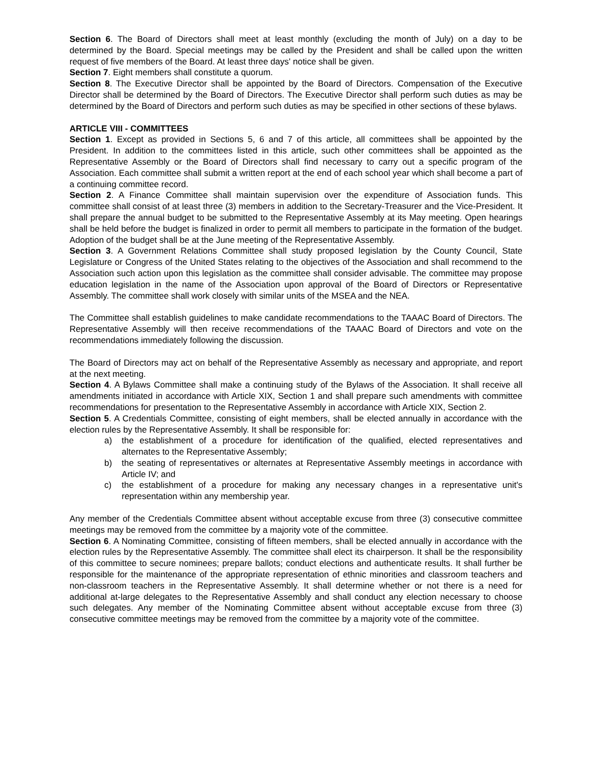Section 6. The Board of Directors shall meet at least monthly (excluding the month of July) on a day to be determined by the Board. Special meetings may be called by the President and shall be called upon the written request of five members of the Board. At least three days' notice shall be given.
Section 7. Eight members shall constitute a quorum.
Section 8. The Executive Director shall be appointed by the Board of Directors. Compensation of the Executive Director shall be determined by the Board of Directors. The Executive Director shall perform such duties as may be determined by the Board of Directors and perform such duties as may be specified in other sections of these bylaws.
ARTICLE VIII - COMMITTEES
Section 1. Except as provided in Sections 5, 6 and 7 of this article, all committees shall be appointed by the President. In addition to the committees listed in this article, such other committees shall be appointed as the Representative Assembly or the Board of Directors shall find necessary to carry out a specific program of the Association. Each committee shall submit a written report at the end of each school year which shall become a part of a continuing committee record.
Section 2. A Finance Committee shall maintain supervision over the expenditure of Association funds. This committee shall consist of at least three (3) members in addition to the Secretary-Treasurer and the Vice-President. It shall prepare the annual budget to be submitted to the Representative Assembly at its May meeting. Open hearings shall be held before the budget is finalized in order to permit all members to participate in the formation of the budget. Adoption of the budget shall be at the June meeting of the Representative Assembly.
Section 3. A Government Relations Committee shall study proposed legislation by the County Council, State Legislature or Congress of the United States relating to the objectives of the Association and shall recommend to the Association such action upon this legislation as the committee shall consider advisable. The committee may propose education legislation in the name of the Association upon approval of the Board of Directors or Representative Assembly. The committee shall work closely with similar units of the MSEA and the NEA.
The Committee shall establish guidelines to make candidate recommendations to the TAAAC Board of Directors. The Representative Assembly will then receive recommendations of the TAAAC Board of Directors and vote on the recommendations immediately following the discussion.
The Board of Directors may act on behalf of the Representative Assembly as necessary and appropriate, and report at the next meeting.
Section 4. A Bylaws Committee shall make a continuing study of the Bylaws of the Association. It shall receive all amendments initiated in accordance with Article XIX, Section 1 and shall prepare such amendments with committee recommendations for presentation to the Representative Assembly in accordance with Article XIX, Section 2.
Section 5. A Credentials Committee, consisting of eight members, shall be elected annually in accordance with the election rules by the Representative Assembly. It shall be responsible for:
a) the establishment of a procedure for identification of the qualified, elected representatives and alternates to the Representative Assembly;
b) the seating of representatives or alternates at Representative Assembly meetings in accordance with Article IV; and
c) the establishment of a procedure for making any necessary changes in a representative unit's representation within any membership year.
Any member of the Credentials Committee absent without acceptable excuse from three (3) consecutive committee meetings may be removed from the committee by a majority vote of the committee.
Section 6. A Nominating Committee, consisting of fifteen members, shall be elected annually in accordance with the election rules by the Representative Assembly. The committee shall elect its chairperson. It shall be the responsibility of this committee to secure nominees; prepare ballots; conduct elections and authenticate results. It shall further be responsible for the maintenance of the appropriate representation of ethnic minorities and classroom teachers and non-classroom teachers in the Representative Assembly. It shall determine whether or not there is a need for additional at-large delegates to the Representative Assembly and shall conduct any election necessary to choose such delegates. Any member of the Nominating Committee absent without acceptable excuse from three (3) consecutive committee meetings may be removed from the committee by a majority vote of the committee.